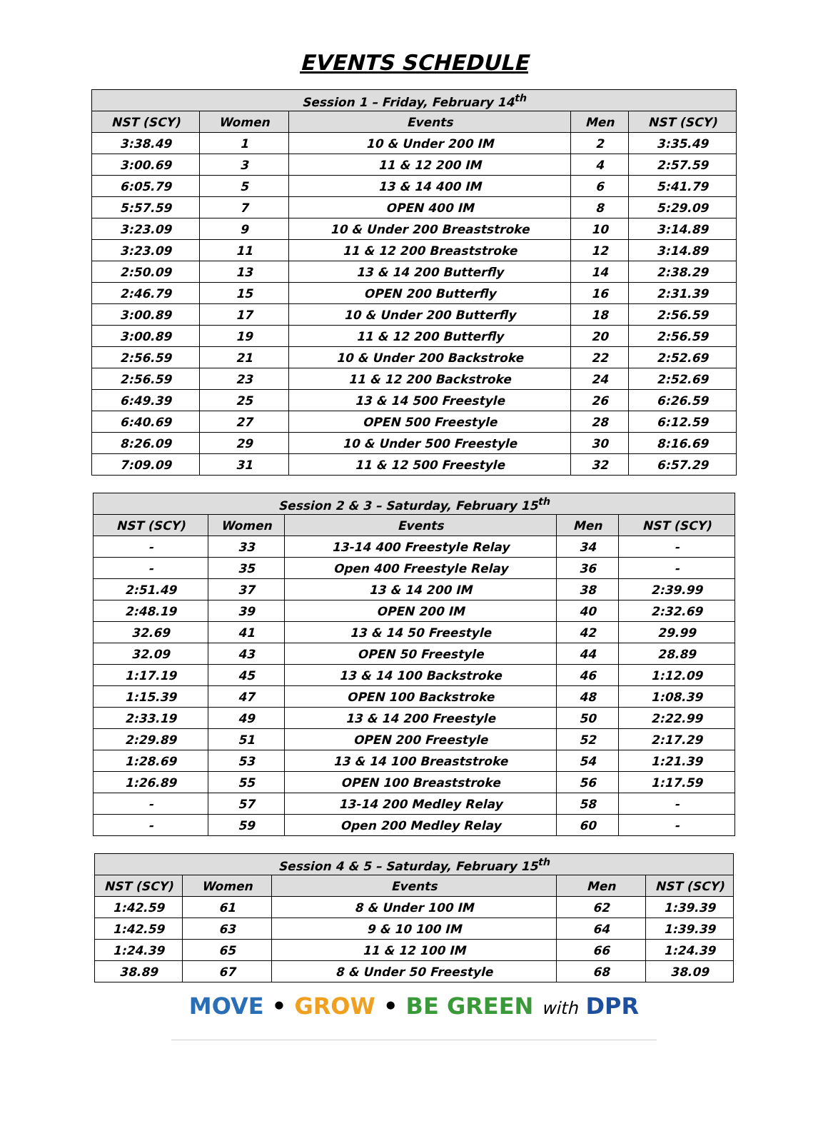EVENTS SCHEDULE
| Session 1 – Friday, February 14<sup>th</sup> | | | | |
| --- | --- | --- | --- | --- |
| NST (SCY) | Women | Events | Men | NST (SCY) |
| 3:38.49 | 1 | 10 & Under 200 IM | 2 | 3:35.49 |
| 3:00.69 | 3 | 11 & 12 200 IM | 4 | 2:57.59 |
| 6:05.79 | 5 | 13 & 14 400 IM | 6 | 5:41.79 |
| 5:57.59 | 7 | OPEN 400 IM | 8 | 5:29.09 |
| 3:23.09 | 9 | 10 & Under 200 Breaststroke | 10 | 3:14.89 |
| 3:23.09 | 11 | 11 & 12 200 Breaststroke | 12 | 3:14.89 |
| 2:50.09 | 13 | 13 & 14 200 Butterfly | 14 | 2:38.29 |
| 2:46.79 | 15 | OPEN 200 Butterfly | 16 | 2:31.39 |
| 3:00.89 | 17 | 10 & Under 200 Butterfly | 18 | 2:56.59 |
| 3:00.89 | 19 | 11 & 12 200 Butterfly | 20 | 2:56.59 |
| 2:56.59 | 21 | 10 & Under 200 Backstroke | 22 | 2:52.69 |
| 2:56.59 | 23 | 11 & 12 200 Backstroke | 24 | 2:52.69 |
| 6:49.39 | 25 | 13 & 14 500 Freestyle | 26 | 6:26.59 |
| 6:40.69 | 27 | OPEN 500 Freestyle | 28 | 6:12.59 |
| 8:26.09 | 29 | 10 & Under 500 Freestyle | 30 | 8:16.69 |
| 7:09.09 | 31 | 11 & 12 500 Freestyle | 32 | 6:57.29 |
| Session 2 & 3 – Saturday, February 15<sup>th</sup> | | | | |
| --- | --- | --- | --- | --- |
| NST (SCY) | Women | Events | Men | NST (SCY) |
| - | 33 | 13-14 400 Freestyle Relay | 34 | - |
| - | 35 | Open 400 Freestyle Relay | 36 | - |
| 2:51.49 | 37 | 13 & 14 200 IM | 38 | 2:39.99 |
| 2:48.19 | 39 | OPEN 200 IM | 40 | 2:32.69 |
| 32.69 | 41 | 13 & 14 50 Freestyle | 42 | 29.99 |
| 32.09 | 43 | OPEN 50 Freestyle | 44 | 28.89 |
| 1:17.19 | 45 | 13 & 14 100 Backstroke | 46 | 1:12.09 |
| 1:15.39 | 47 | OPEN 100 Backstroke | 48 | 1:08.39 |
| 2:33.19 | 49 | 13 & 14 200 Freestyle | 50 | 2:22.99 |
| 2:29.89 | 51 | OPEN 200 Freestyle | 52 | 2:17.29 |
| 1:28.69 | 53 | 13 & 14 100 Breaststroke | 54 | 1:21.39 |
| 1:26.89 | 55 | OPEN 100 Breaststroke | 56 | 1:17.59 |
| - | 57 | 13-14 200 Medley Relay | 58 | - |
| - | 59 | Open 200 Medley Relay | 60 | - |
| Session 4 & 5 – Saturday, February 15<sup>th</sup> | | | | |
| --- | --- | --- | --- | --- |
| NST (SCY) | Women | Events | Men | NST (SCY) |
| 1:42.59 | 61 | 8 & Under 100 IM | 62 | 1:39.39 |
| 1:42.59 | 63 | 9 & 10 100 IM | 64 | 1:39.39 |
| 1:24.39 | 65 | 11 & 12 100 IM | 66 | 1:24.39 |
| 38.89 | 67 | 8 & Under 50 Freestyle | 68 | 38.09 |
MOVE • GROW • BE GREEN with DPR